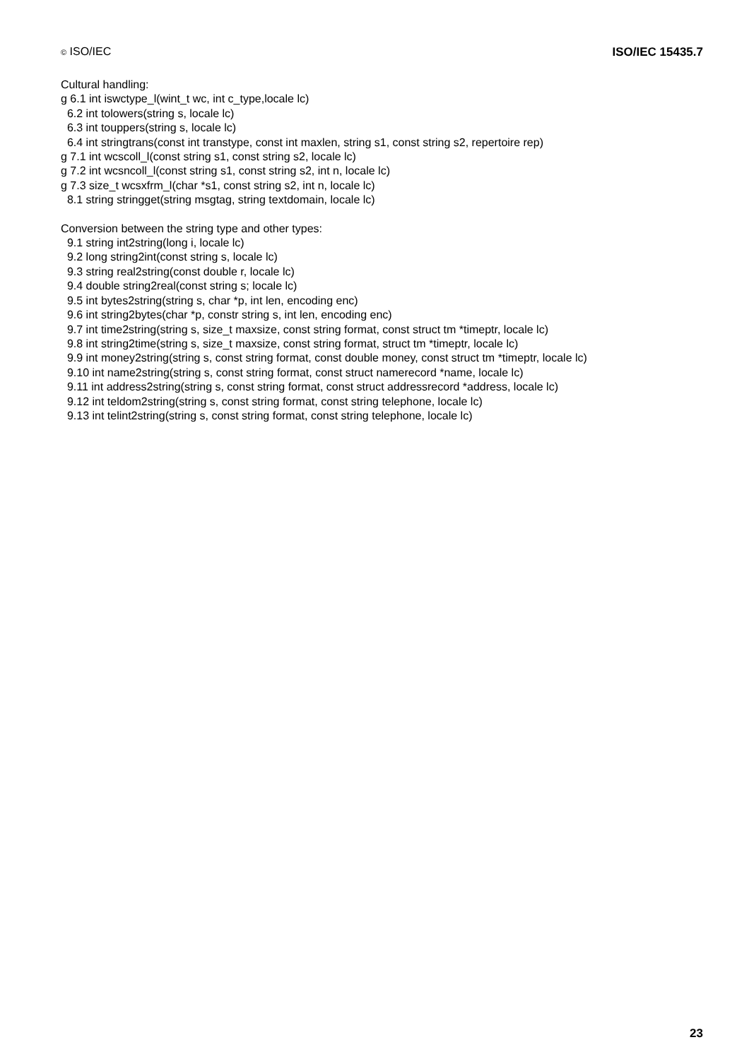© ISO/IEC ISO/IEC 15435.7
Cultural handling:
g 6.1 int iswctype_l(wint_t wc, int c_type,locale lc)
6.2 int tolowers(string s, locale lc)
6.3 int touppers(string s, locale lc)
6.4 int stringtrans(const int transtype, const int maxlen, string s1, const string s2, repertoire rep)
g 7.1 int wcscoll_l(const string s1, const string s2, locale lc)
g 7.2 int wcsncoll_l(const string s1, const string s2, int n, locale lc)
g 7.3 size_t wcsxfrm_l(char *s1, const string s2, int n, locale lc)
8.1 string stringget(string msgtag, string textdomain, locale lc)
Conversion between the string type and other types:
9.1 string int2string(long i, locale lc)
9.2 long string2int(const string s, locale lc)
9.3 string real2string(const double r, locale lc)
9.4 double string2real(const string s; locale lc)
9.5 int bytes2string(string s, char *p, int len, encoding enc)
9.6 int string2bytes(char *p, constr string s, int len, encoding enc)
9.7 int time2string(string s, size_t maxsize, const string format, const struct tm *timeptr, locale lc)
9.8 int string2time(string s, size_t maxsize, const string format, struct tm *timeptr, locale lc)
9.9 int money2string(string s, const string format, const double money, const struct tm *timeptr, locale lc)
9.10 int name2string(string s, const string format, const struct namerecord *name, locale lc)
9.11 int address2string(string s, const string format, const struct addressrecord *address, locale lc)
9.12 int teldom2string(string s, const string format, const string telephone, locale lc)
9.13 int telint2string(string s, const string format, const string telephone, locale lc)
23